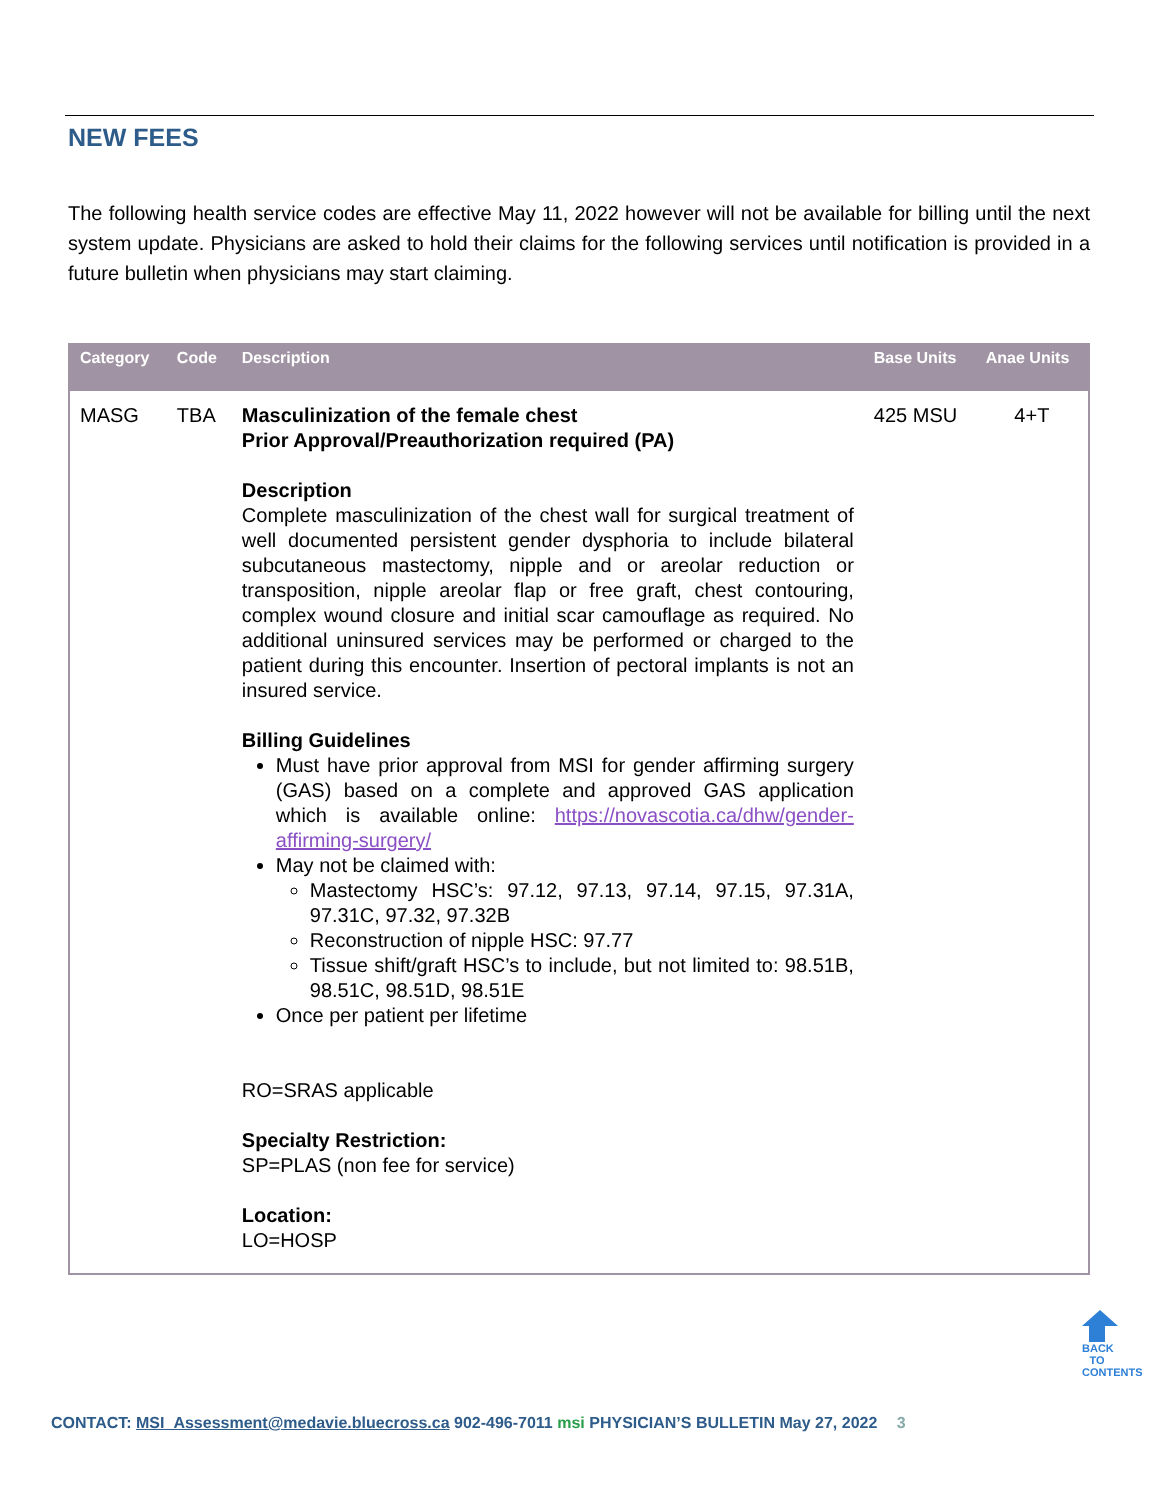NEW FEES
The following health service codes are effective May 11, 2022 however will not be available for billing until the next system update. Physicians are asked to hold their claims for the following services until notification is provided in a future bulletin when physicians may start claiming.
| Category | Code | Description | Base Units | Anae Units |
| --- | --- | --- | --- | --- |
| MASG | TBA | Masculinization of the female chest Prior Approval/Preauthorization required (PA) Description Complete masculinization of the chest wall for surgical treatment of well documented persistent gender dysphoria to include bilateral subcutaneous mastectomy, nipple and or areolar reduction or transposition, nipple areolar flap or free graft, chest contouring, complex wound closure and initial scar camouflage as required. No additional uninsured services may be performed or charged to the patient during this encounter. Insertion of pectoral implants is not an insured service. Billing Guidelines Must have prior approval from MSI for gender affirming surgery (GAS) based on a complete and approved GAS application which is available online: https://novascotia.ca/dhw/gender-affirming-surgery/ May not be claimed with: Mastectomy HSC’s: 97.12, 97.13, 97.14, 97.15, 97.31A, 97.31C, 97.32, 97.32B Reconstruction of nipple HSC: 97.77 Tissue shift/graft HSC’s to include, but not limited to: 98.51B, 98.51C, 98.51D, 98.51E Once per patient per lifetime RO=SRAS applicable Specialty Restriction: SP=PLAS (non fee for service) Location: LO=HOSP | 425 MSU | 4+T |
BACK TO CONTENTS
CONTACT: MSI_Assessment@medavie.bluecross.ca 902-496-7011 msi PHYSICIAN’S BULLETIN May 27, 2022 3